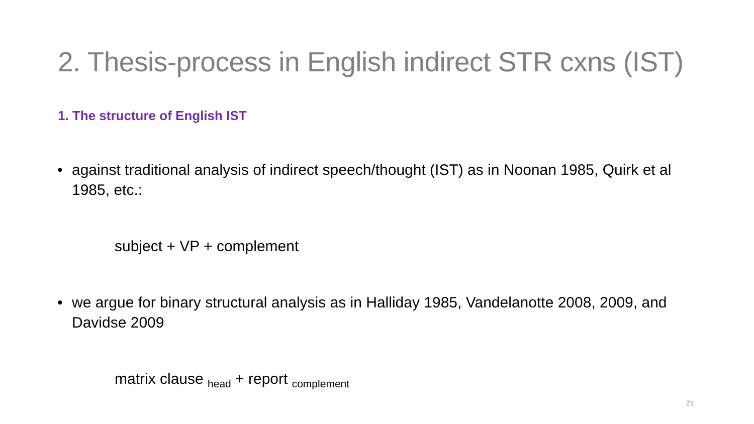2. Thesis-process in English indirect STR cxns (IST)
1. The structure of English IST
• against traditional analysis of indirect speech/thought (IST) as in Noonan 1985, Quirk et al 1985, etc.:
subject + VP + complement
• we argue for binary structural analysis as in Halliday 1985, Vandelanotte 2008, 2009, and Davidse 2009
matrix clause <sub>head</sub> + report <sub>complement</sub>
21